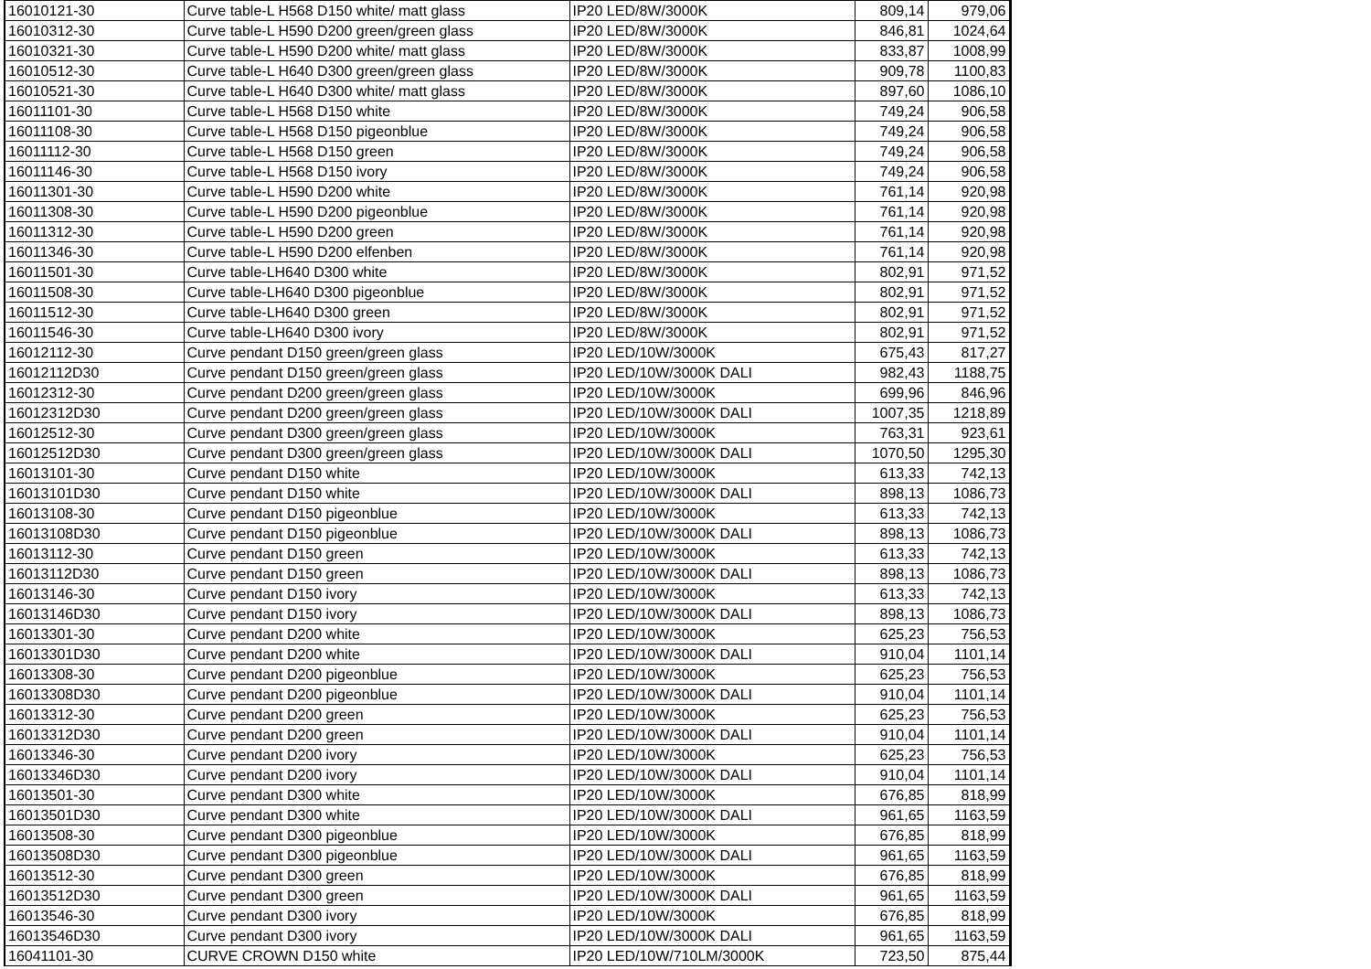| 16010121-30 | Curve table-L H568 D150 white/ matt glass | IP20 LED/8W/3000K | 809,14 | 979,06 |
| 16010312-30 | Curve table-L H590 D200 green/green glass | IP20 LED/8W/3000K | 846,81 | 1024,64 |
| 16010321-30 | Curve table-L H590 D200 white/ matt glass | IP20 LED/8W/3000K | 833,87 | 1008,99 |
| 16010512-30 | Curve table-L H640 D300 green/green glass | IP20 LED/8W/3000K | 909,78 | 1100,83 |
| 16010521-30 | Curve table-L H640 D300 white/ matt glass | IP20 LED/8W/3000K | 897,60 | 1086,10 |
| 16011101-30 | Curve table-L H568 D150 white | IP20 LED/8W/3000K | 749,24 | 906,58 |
| 16011108-30 | Curve table-L H568 D150 pigeonblue | IP20 LED/8W/3000K | 749,24 | 906,58 |
| 16011112-30 | Curve table-L H568 D150 green | IP20 LED/8W/3000K | 749,24 | 906,58 |
| 16011146-30 | Curve table-L H568 D150 ivory | IP20 LED/8W/3000K | 749,24 | 906,58 |
| 16011301-30 | Curve table-L H590 D200 white | IP20 LED/8W/3000K | 761,14 | 920,98 |
| 16011308-30 | Curve table-L H590 D200 pigeonblue | IP20 LED/8W/3000K | 761,14 | 920,98 |
| 16011312-30 | Curve table-L H590 D200 green | IP20 LED/8W/3000K | 761,14 | 920,98 |
| 16011346-30 | Curve table-L H590 D200 elfenben | IP20 LED/8W/3000K | 761,14 | 920,98 |
| 16011501-30 | Curve table-LH640 D300 white | IP20 LED/8W/3000K | 802,91 | 971,52 |
| 16011508-30 | Curve table-LH640 D300 pigeonblue | IP20 LED/8W/3000K | 802,91 | 971,52 |
| 16011512-30 | Curve table-LH640 D300 green | IP20 LED/8W/3000K | 802,91 | 971,52 |
| 16011546-30 | Curve table-LH640 D300 ivory | IP20 LED/8W/3000K | 802,91 | 971,52 |
| 16012112-30 | Curve pendant D150 green/green glass | IP20 LED/10W/3000K | 675,43 | 817,27 |
| 16012112D30 | Curve pendant D150 green/green glass | IP20 LED/10W/3000K DALI | 982,43 | 1188,75 |
| 16012312-30 | Curve pendant D200 green/green glass | IP20 LED/10W/3000K | 699,96 | 846,96 |
| 16012312D30 | Curve pendant D200 green/green glass | IP20 LED/10W/3000K DALI | 1007,35 | 1218,89 |
| 16012512-30 | Curve pendant D300 green/green glass | IP20 LED/10W/3000K | 763,31 | 923,61 |
| 16012512D30 | Curve pendant D300 green/green glass | IP20 LED/10W/3000K DALI | 1070,50 | 1295,30 |
| 16013101-30 | Curve pendant D150 white | IP20 LED/10W/3000K | 613,33 | 742,13 |
| 16013101D30 | Curve pendant D150 white | IP20 LED/10W/3000K DALI | 898,13 | 1086,73 |
| 16013108-30 | Curve pendant D150 pigeonblue | IP20 LED/10W/3000K | 613,33 | 742,13 |
| 16013108D30 | Curve pendant D150 pigeonblue | IP20 LED/10W/3000K DALI | 898,13 | 1086,73 |
| 16013112-30 | Curve pendant D150 green | IP20 LED/10W/3000K | 613,33 | 742,13 |
| 16013112D30 | Curve pendant D150 green | IP20 LED/10W/3000K DALI | 898,13 | 1086,73 |
| 16013146-30 | Curve pendant D150 ivory | IP20 LED/10W/3000K | 613,33 | 742,13 |
| 16013146D30 | Curve pendant D150 ivory | IP20 LED/10W/3000K DALI | 898,13 | 1086,73 |
| 16013301-30 | Curve pendant D200 white | IP20 LED/10W/3000K | 625,23 | 756,53 |
| 16013301D30 | Curve pendant D200 white | IP20 LED/10W/3000K DALI | 910,04 | 1101,14 |
| 16013308-30 | Curve pendant D200 pigeonblue | IP20 LED/10W/3000K | 625,23 | 756,53 |
| 16013308D30 | Curve pendant D200 pigeonblue | IP20 LED/10W/3000K DALI | 910,04 | 1101,14 |
| 16013312-30 | Curve pendant D200 green | IP20 LED/10W/3000K | 625,23 | 756,53 |
| 16013312D30 | Curve pendant D200 green | IP20 LED/10W/3000K DALI | 910,04 | 1101,14 |
| 16013346-30 | Curve pendant D200 ivory | IP20 LED/10W/3000K | 625,23 | 756,53 |
| 16013346D30 | Curve pendant D200 ivory | IP20 LED/10W/3000K DALI | 910,04 | 1101,14 |
| 16013501-30 | Curve pendant D300 white | IP20 LED/10W/3000K | 676,85 | 818,99 |
| 16013501D30 | Curve pendant D300 white | IP20 LED/10W/3000K DALI | 961,65 | 1163,59 |
| 16013508-30 | Curve pendant D300 pigeonblue | IP20 LED/10W/3000K | 676,85 | 818,99 |
| 16013508D30 | Curve pendant D300 pigeonblue | IP20 LED/10W/3000K DALI | 961,65 | 1163,59 |
| 16013512-30 | Curve pendant D300 green | IP20 LED/10W/3000K | 676,85 | 818,99 |
| 16013512D30 | Curve pendant D300 green | IP20 LED/10W/3000K DALI | 961,65 | 1163,59 |
| 16013546-30 | Curve pendant D300 ivory | IP20 LED/10W/3000K | 676,85 | 818,99 |
| 16013546D30 | Curve pendant D300 ivory | IP20 LED/10W/3000K DALI | 961,65 | 1163,59 |
| 16041101-30 | CURVE CROWN D150 white | IP20 LED/10W/710LM/3000K | 723,50 | 875,44 |